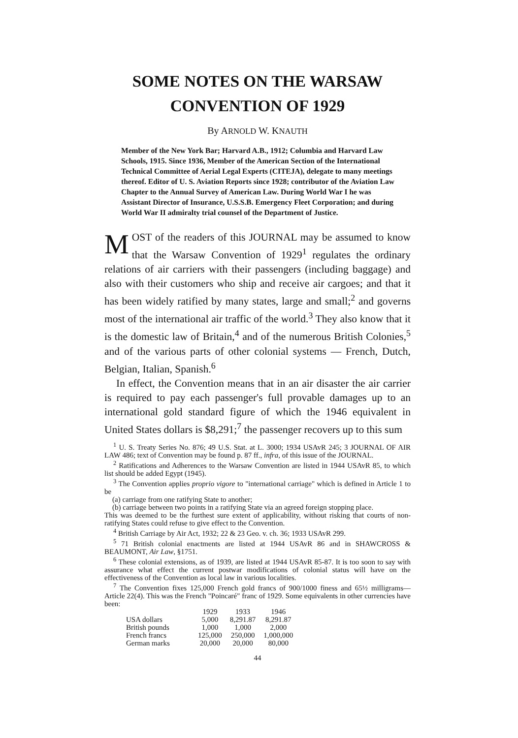SOME NOTES ON THE WARSAW
CONVENTION OF 1929
By ARNOLD W. KNAUTH
Member of the New York Bar; Harvard A.B., 1912; Columbia and Harvard Law Schools, 1915. Since 1936, Member of the American Section of the International Technical Committee of Aerial Legal Experts (CITEJA), delegate to many meetings thereof. Editor of U. S. Aviation Reports since 1928; contributor of the Aviation Law Chapter to the Annual Survey of American Law. During World War I he was Assistant Director of Insurance, U.S.S.B. Emergency Fleet Corporation; and during World War II admiralty trial counsel of the Department of Justice.
MOST of the readers of this JOURNAL may be assumed to know that the Warsaw Convention of 1929<sup>1</sup> regulates the ordinary relations of air carriers with their passengers (including baggage) and also with their customers who ship and receive air cargoes; and that it has been widely ratified by many states, large and small;<sup>2</sup> and governs most of the international air traffic of the world.<sup>3</sup> They also know that it is the domestic law of Britain,<sup>4</sup> and of the numerous British Colonies,<sup>5</sup> and of the various parts of other colonial systems — French, Dutch, Belgian, Italian, Spanish.<sup>6</sup>
In effect, the Convention means that in an air disaster the air carrier is required to pay each passenger's full provable damages up to an international gold standard figure of which the 1946 equivalent in United States dollars is $8,291;<sup>7</sup> the passenger recovers up to this sum
<sup>1</sup> U. S. Treaty Series No. 876; 49 U.S. Stat. at L. 3000; 1934 USAvR 245; 3 JOURNAL OF AIR LAW 486; text of Convention may be found p. 87 ff., infra, of this issue of the JOURNAL.
<sup>2</sup> Ratifications and Adherences to the Warsaw Convention are listed in 1944 USAvR 85, to which list should be added Egypt (1945).
<sup>3</sup> The Convention applies proprio vigore to "international carriage" which is defined in Article 1 to be
(a) carriage from one ratifying State to another;
(b) carriage between two points in a ratifying State via an agreed foreign stopping place.
This was deemed to be the furthest sure extent of applicability, without risking that courts of non-ratifying States could refuse to give effect to the Convention.
<sup>4</sup> British Carriage by Air Act, 1932; 22 & 23 Geo. v. ch. 36; 1933 USAvR 299.
<sup>5</sup> 71 British colonial enactments are listed at 1944 USAvR 86 and in SHAWCROSS & BEAUMONT, Air Law, §1751.
<sup>6</sup> These colonial extensions, as of 1939, are listed at 1944 USAvR 85-87. It is too soon to say with assurance what effect the current postwar modifications of colonial status will have on the effectiveness of the Convention as local law in various localities.
<sup>7</sup> The Convention fixes 125,000 French gold francs of 900/1000 finess and 65½ milligrams—Article 22(4). This was the French "Poincaré" franc of 1929. Some equivalents in other currencies have been:
| | 1929 | 1933 | 1946 |
| --- | --- | --- | --- |
| USA dollars | 5,000 | 8,291.87 | 8,291.87 |
| British pounds | 1,000 | 1,000 | 2,000 |
| French francs | 125,000 | 250,000 | 1,000,000 |
| German marks | 20,000 | 20,000 | 80,000 |
44